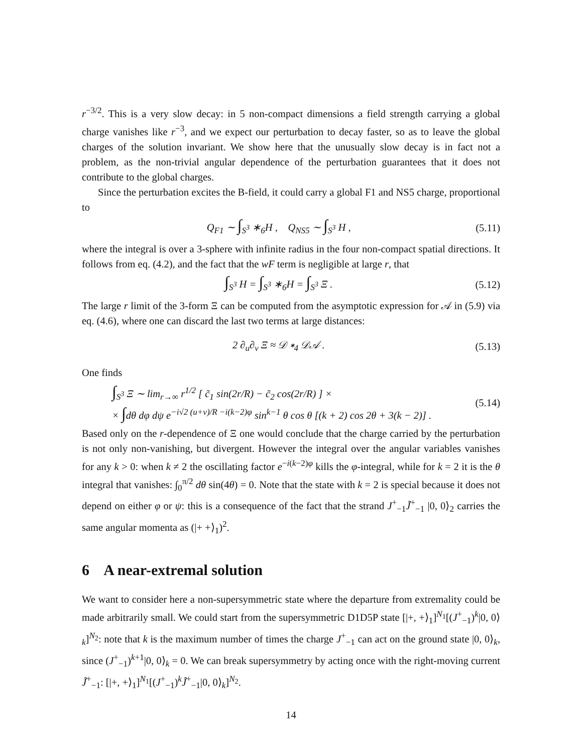r<sup>−3/2</sup>. This is a very slow decay: in 5 non-compact dimensions a field strength carrying a global charge vanishes like r<sup>−3</sup>, and we expect our perturbation to decay faster, so as to leave the global charges of the solution invariant. We show here that the unusually slow decay is in fact not a problem, as the non-trivial angular dependence of the perturbation guarantees that it does not contribute to the global charges.
Since the perturbation excites the B-field, it could carry a global F1 and NS5 charge, proportional to
Q<sub>F1</sub> ∼ ∫<sub>S<sup>3</sup></sub> ∗<sub>6</sub>H , Q<sub>NS5</sub> ∼ ∫<sub>S<sup>3</sup></sub> H , (5.11)
where the integral is over a 3-sphere with infinite radius in the four non-compact spatial directions. It follows from eq. (4.2), and the fact that the wF term is negligible at large r, that
∫<sub>S<sup>3</sup></sub> H = ∫<sub>S<sup>3</sup></sub> ∗<sub>6</sub>H = ∫<sub>S<sup>3</sup></sub> Ξ . (5.12)
The large r limit of the 3-form Ξ can be computed from the asymptotic expression for 𝒜 in (5.9) via eq. (4.6), where one can discard the last two terms at large distances:
2 ∂<sub>u</sub>∂<sub>v</sub> Ξ ≈ 𝒟 ∗<sub>4</sub> 𝒟𝒜 . (5.13)
One finds
∫<sub>S<sup>3</sup></sub> Ξ ∼ lim<sub>r→∞</sub> r<sup>1/2</sup> [ c̃<sub>1</sub> sin(2r/R) − c̃<sub>2</sub> cos(2r/R) ] ×
× ∫dθ dφ dψ e<sup>−i√2 (u+v)/R −i(k−2)φ</sup> sin<sup>k−1</sup> θ cos θ [(k + 2) cos 2θ + 3(k − 2)] . (5.14)
Based only on the r-dependence of Ξ one would conclude that the charge carried by the perturbation is not only non-vanishing, but divergent. However the integral over the angular variables vanishes for any k > 0: when k ≠ 2 the oscillating factor e<sup>−i(k−2)φ</sup> kills the φ-integral, while for k = 2 it is the θ integral that vanishes: ∫<sub>0</sub><sup>π/2</sup> dθ sin(4θ) = 0. Note that the state with k = 2 is special because it does not depend on either φ or ψ: this is a consequence of the fact that the strand J<sup>+</sup><sub>−1</sub>J̃<sup>+</sup><sub>−1</sub> |0, 0⟩<sub>2</sub> carries the same angular momenta as (|+ +⟩<sub>1</sub>)<sup>2</sup>.
6 A near-extremal solution
We want to consider here a non-supersymmetric state where the departure from extremality could be made arbitrarily small. We could start from the supersymmetric D1D5P state [|+, +⟩<sub>1</sub>]<sup>N<sub>1</sub></sup>[(J<sup>+</sup><sub>−1</sub>)<sup>k</sup>|0, 0⟩<sub>k</sub>]<sup>N<sub>2</sub></sup>: note that k is the maximum number of times the charge J<sup>+</sup><sub>−1</sub> can act on the ground state |0, 0⟩<sub>k</sub>, since (J<sup>+</sup><sub>−1</sub>)<sup>k+1</sup>|0, 0⟩<sub>k</sub> = 0. We can break supersymmetry by acting once with the right-moving current J̃<sup>+</sup><sub>−1</sub>: [|+, +⟩<sub>1</sub>]<sup>N<sub>1</sub></sup>[(J<sup>+</sup><sub>−1</sub>)<sup>k</sup>J̃<sup>+</sup><sub>−1</sub>|0, 0⟩<sub>k</sub>]<sup>N<sub>2</sub></sup>.
14